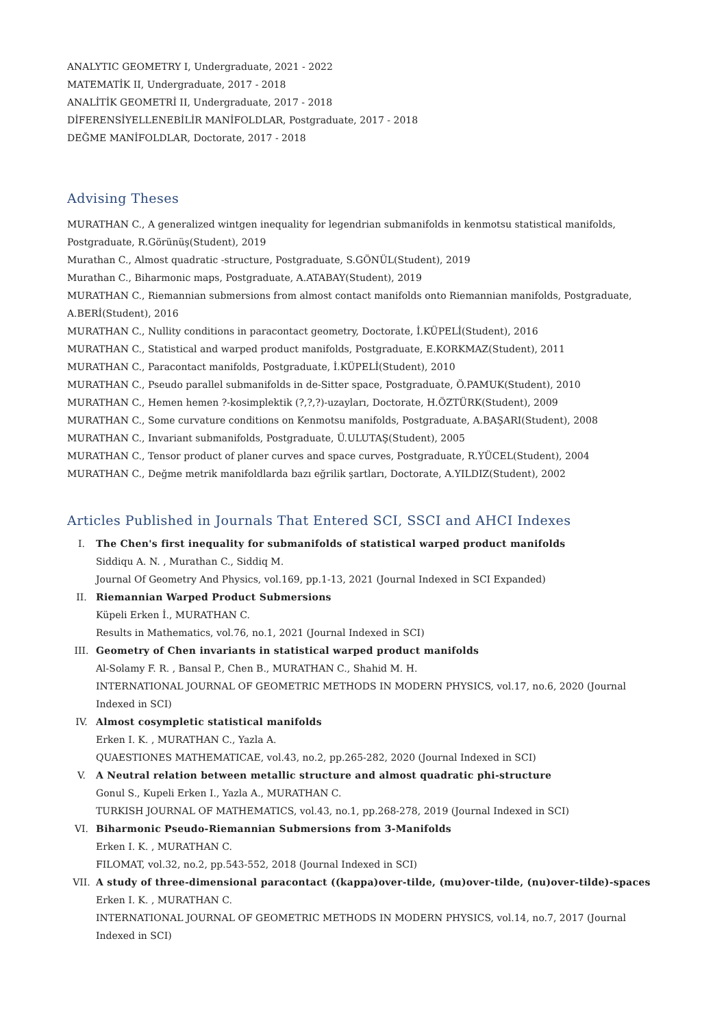ANALYTIC GEOMETRY I, Undergraduate, 2021 - 2022
MATEMATİK II, Undergraduate, 2017 - 2018
ANALİTİK GEOMETRİ II, Undergraduate, 2017 - 2018
DİFERENSİYELLENEBİLİR MANİFOLDLAR, Postgraduate, 2017 - 2018
DEĞME MANİFOLDLAR, Doctorate, 2017 - 2018
Advising Theses
MURATHAN C., A generalized wintgen inequality for legendrian submanifolds in kenmotsu statistical manifolds, Postgraduate, R.Görünüş(Student), 2019
Murathan C., Almost quadratic -structure, Postgraduate, S.GÖNÜL(Student), 2019
Murathan C., Biharmonic maps, Postgraduate, A.ATABAY(Student), 2019
MURATHAN C., Riemannian submersions from almost contact manifolds onto Riemannian manifolds, Postgraduate, A.BERİ(Student), 2016
MURATHAN C., Nullity conditions in paracontact geometry, Doctorate, İ.KÜPELİ(Student), 2016
MURATHAN C., Statistical and warped product manifolds, Postgraduate, E.KORKMAZ(Student), 2011
MURATHAN C., Paracontact manifolds, Postgraduate, İ.KÜPELİ(Student), 2010
MURATHAN C., Pseudo parallel submanifolds in de-Sitter space, Postgraduate, Ö.PAMUK(Student), 2010
MURATHAN C., Hemen hemen ?-kosimplektik (?,?,?)-uzayları, Doctorate, H.ÖZTÜRK(Student), 2009
MURATHAN C., Some curvature conditions on Kenmotsu manifolds, Postgraduate, A.BAŞARI(Student), 2008
MURATHAN C., Invariant submanifolds, Postgraduate, Ü.ULUTAŞ(Student), 2005
MURATHAN C., Tensor product of planer curves and space curves, Postgraduate, R.YÜCEL(Student), 2004
MURATHAN C., Değme metrik manifoldlarda bazı eğrilik şartları, Doctorate, A.YILDIZ(Student), 2002
Articles Published in Journals That Entered SCI, SSCI and AHCI Indexes
I. The Chen's first inequality for submanifolds of statistical warped product manifolds
Siddiqu A. N. , Murathan C., Siddiq M.
Journal Of Geometry And Physics, vol.169, pp.1-13, 2021 (Journal Indexed in SCI Expanded)
II. Riemannian Warped Product Submersions
Küpeli Erken İ., MURATHAN C.
Results in Mathematics, vol.76, no.1, 2021 (Journal Indexed in SCI)
III. Geometry of Chen invariants in statistical warped product manifolds
Al-Solamy F. R. , Bansal P., Chen B., MURATHAN C., Shahid M. H.
INTERNATIONAL JOURNAL OF GEOMETRIC METHODS IN MODERN PHYSICS, vol.17, no.6, 2020 (Journal Indexed in SCI)
IV. Almost cosympletic statistical manifolds
Erken I. K. , MURATHAN C., Yazla A.
QUAESTIONES MATHEMATICAE, vol.43, no.2, pp.265-282, 2020 (Journal Indexed in SCI)
V. A Neutral relation between metallic structure and almost quadratic phi-structure
Gonul S., Kupeli Erken I., Yazla A., MURATHAN C.
TURKISH JOURNAL OF MATHEMATICS, vol.43, no.1, pp.268-278, 2019 (Journal Indexed in SCI)
VI. Biharmonic Pseudo-Riemannian Submersions from 3-Manifolds
Erken I. K. , MURATHAN C.
FILOMAT, vol.32, no.2, pp.543-552, 2018 (Journal Indexed in SCI)
VII. A study of three-dimensional paracontact ((kappa)over-tilde, (mu)over-tilde, (nu)over-tilde)-spaces
Erken I. K. , MURATHAN C.
INTERNATIONAL JOURNAL OF GEOMETRIC METHODS IN MODERN PHYSICS, vol.14, no.7, 2017 (Journal Indexed in SCI)